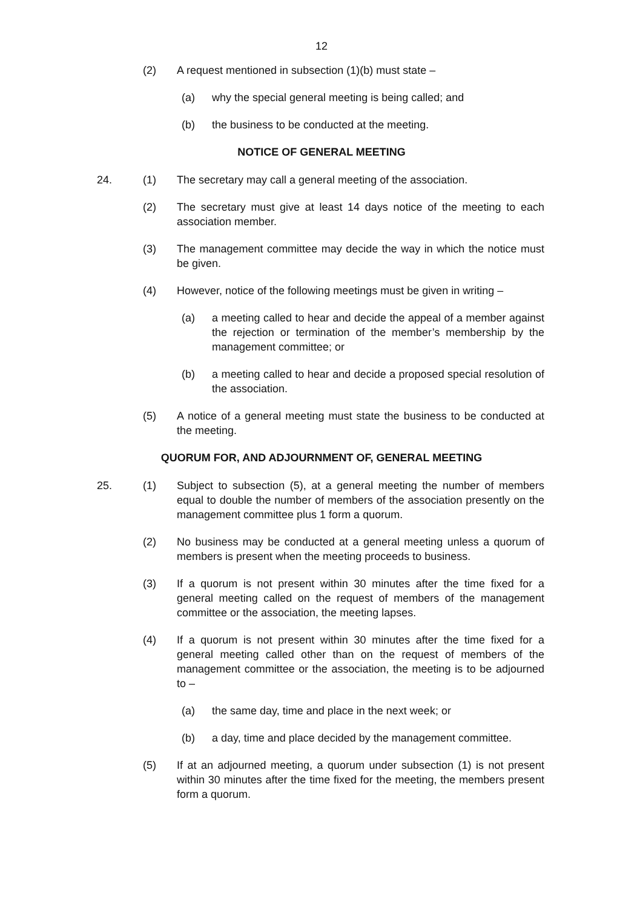12
(2) A request mentioned in subsection (1)(b) must state –
(a) why the special general meeting is being called; and
(b) the business to be conducted at the meeting.
NOTICE OF GENERAL MEETING
24. (1) The secretary may call a general meeting of the association.
(2) The secretary must give at least 14 days notice of the meeting to each association member.
(3) The management committee may decide the way in which the notice must be given.
(4) However, notice of the following meetings must be given in writing –
(a) a meeting called to hear and decide the appeal of a member against the rejection or termination of the member’s membership by the management committee; or
(b) a meeting called to hear and decide a proposed special resolution of the association.
(5) A notice of a general meeting must state the business to be conducted at the meeting.
QUORUM FOR, AND ADJOURNMENT OF, GENERAL MEETING
25. (1) Subject to subsection (5), at a general meeting the number of members equal to double the number of members of the association presently on the management committee plus 1 form a quorum.
(2) No business may be conducted at a general meeting unless a quorum of members is present when the meeting proceeds to business.
(3) If a quorum is not present within 30 minutes after the time fixed for a general meeting called on the request of members of the management committee or the association, the meeting lapses.
(4) If a quorum is not present within 30 minutes after the time fixed for a general meeting called other than on the request of members of the management committee or the association, the meeting is to be adjourned to –
(a) the same day, time and place in the next week; or
(b) a day, time and place decided by the management committee.
(5) If at an adjourned meeting, a quorum under subsection (1) is not present within 30 minutes after the time fixed for the meeting, the members present form a quorum.